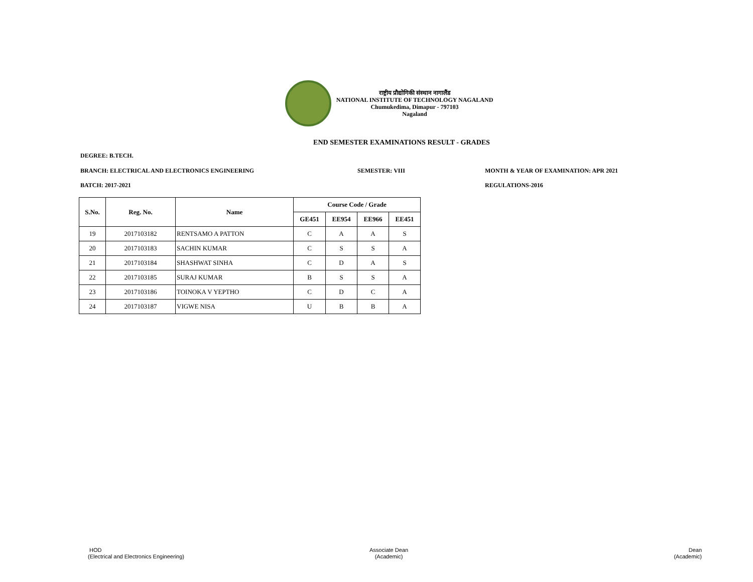राष्ट्रीय प्रौद्योगिकी संस्थान नागालैंड
NATIONAL INSTITUTE OF TECHNOLOGY NAGALAND
Chumukedima, Dimapur - 797103
Nagaland
END SEMESTER EXAMINATIONS RESULT - GRADES
DEGREE: B.TECH.
BRANCH: ELECTRICAL AND ELECTRONICS ENGINEERING
SEMESTER: VIII
MONTH & YEAR OF EXAMINATION: APR 2021
BATCH: 2017-2021 REGULATIONS-2016
| S.No. | Reg. No. | Name | Course Code / Grade | | | |
| --- | --- | --- | --- | --- | --- | --- |
| | | | GE451 | EE954 | EE966 | EE451 |
| 19 | 2017103182 | RENTSAMO A PATTON | C | A | A | S |
| 20 | 2017103183 | SACHIN KUMAR | C | S | S | A |
| 21 | 2017103184 | SHASHWAT SINHA | C | D | A | S |
| 22 | 2017103185 | SURAJ KUMAR | B | S | S | A |
| 23 | 2017103186 | TOINOKA V YEPTHO | C | D | C | A |
| 24 | 2017103187 | VIGWE NISA | U | B | B | A |
HOD
(Electrical and Electronics Engineering)
Associate Dean
(Academic)
Dean
(Academic)